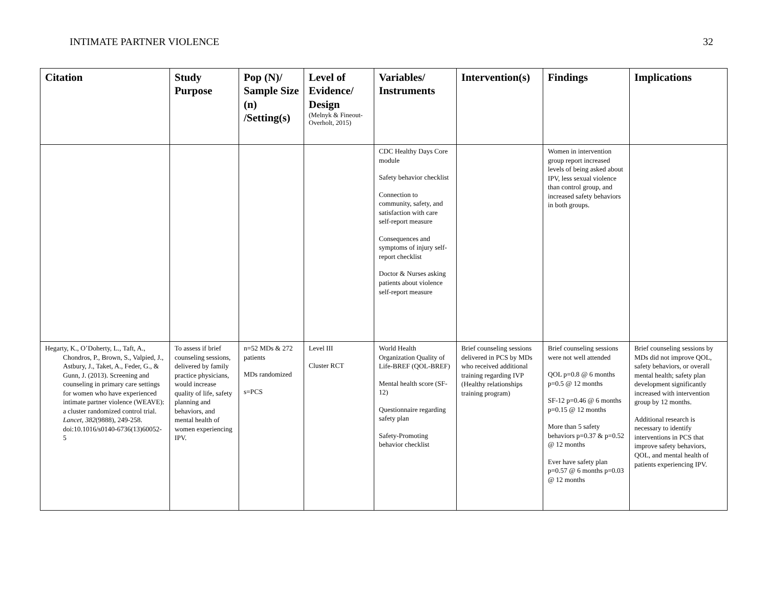INTIMATE PARTNER VIOLENCE 32
| Citation | Study Purpose | Pop (N)/ Sample Size (n) /Setting(s) | Level of Evidence/ Design (Melnyk & Fineout-Overholt, 2015) | Variables/ Instruments | Intervention(s) | Findings | Implications |
| --- | --- | --- | --- | --- | --- | --- | --- |
| | | | | CDC Healthy Days Core module Safety behavior checklist Connection to community, safety, and satisfaction with care self-report measure Consequences and symptoms of injury self-report checklist Doctor & Nurses asking patients about violence self-report measure | | Women in intervention group report increased levels of being asked about IPV, less sexual violence than control group, and increased safety behaviors in both groups. | |
| Hegarty, K., O’Doherty, L., Taft, A., Chondros, P., Brown, S., Valpied, J., Astbury, J., Taket, A., Feder, G., & Gunn, J. (2013). Screening and counseling in primary care settings for women who have experienced intimate partner violence (WEAVE): a cluster randomized control trial. Lancet, 382 (9888), 249-258. doi:10.1016/s0140-6736(13)60052-5 | To assess if brief counseling sessions, delivered by family practice physicians, would increase quality of life, safety planning and behaviors, and mental health of women experiencing IPV. | n=52 MDs & 272 patients MDs randomized s=PCS | Level III Cluster RCT | World Health Organization Quality of Life-BREF (QOL-BREF) Mental health score (SF-12) Questionnaire regarding safety plan Safety-Promoting behavior checklist | Brief counseling sessions delivered in PCS by MDs who received additional training regarding IVP (Healthy relationships training program) | Brief counseling sessions were not well attended QOL p=0.8 @ 6 months p=0.5 @ 12 months SF-12 p=0.46 @ 6 months p=0.15 @ 12 months More than 5 safety behaviors p=0.37 & p=0.52 @ 12 months Ever have safety plan p=0.57 @ 6 months p=0.03 @ 12 months | Brief counseling sessions by MDs did not improve QOL, safety behaviors, or overall mental health; safety plan development significantly increased with intervention group by 12 months. Additional research is necessary to identify interventions in PCS that improve safety behaviors, QOL, and mental health of patients experiencing IPV. |